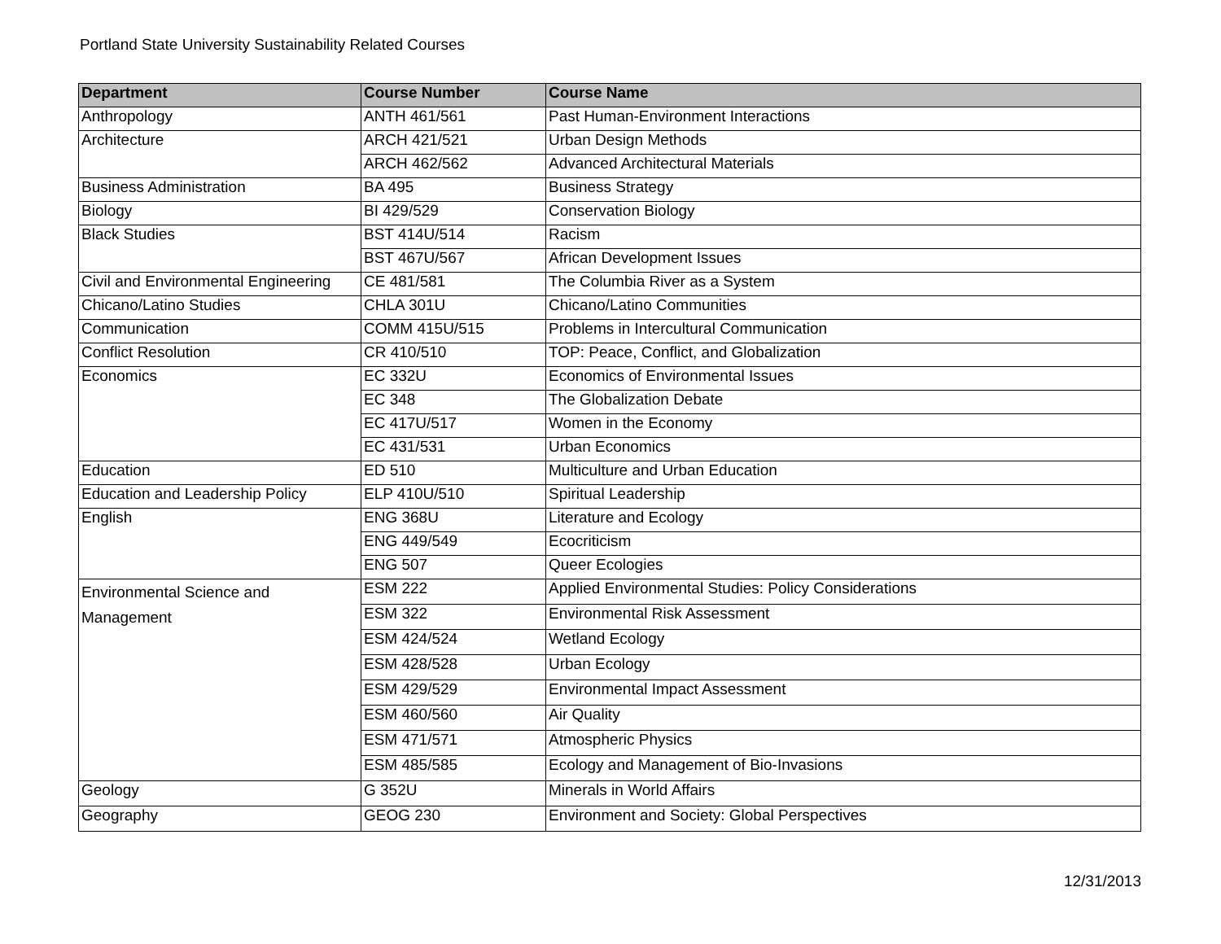Portland State University Sustainability Related Courses
| Department | Course Number | Course Name |
| --- | --- | --- |
| Anthropology | ANTH 461/561 | Past Human-Environment Interactions |
| Architecture | ARCH 421/521 | Urban Design Methods |
| | ARCH 462/562 | Advanced Architectural Materials |
| Business Administration | BA 495 | Business Strategy |
| Biology | BI 429/529 | Conservation Biology |
| Black Studies | BST 414U/514 | Racism |
| | BST 467U/567 | African Development Issues |
| Civil and Environmental Engineering | CE 481/581 | The Columbia River as a System |
| Chicano/Latino Studies | CHLA 301U | Chicano/Latino Communities |
| Communication | COMM 415U/515 | Problems in Intercultural Communication |
| Conflict Resolution | CR 410/510 | TOP: Peace, Conflict, and Globalization |
| Economics | EC 332U | Economics of Environmental Issues |
| | EC 348 | The Globalization Debate |
| | EC 417U/517 | Women in the Economy |
| | EC 431/531 | Urban Economics |
| Education | ED 510 | Multiculture and Urban Education |
| Education and Leadership Policy | ELP 410U/510 | Spiritual Leadership |
| English | ENG 368U | Literature and Ecology |
| | ENG 449/549 | Ecocriticism |
| | ENG 507 | Queer Ecologies |
| Environmental Science and Management | ESM 222 | Applied Environmental Studies: Policy Considerations |
| | ESM 322 | Environmental Risk Assessment |
| | ESM 424/524 | Wetland Ecology |
| | ESM 428/528 | Urban Ecology |
| | ESM 429/529 | Environmental Impact Assessment |
| | ESM 460/560 | Air Quality |
| | ESM 471/571 | Atmospheric Physics |
| | ESM 485/585 | Ecology and Management of Bio-Invasions |
| Geology | G 352U | Minerals in World Affairs |
| Geography | GEOG 230 | Environment and Society: Global Perspectives |
12/31/2013